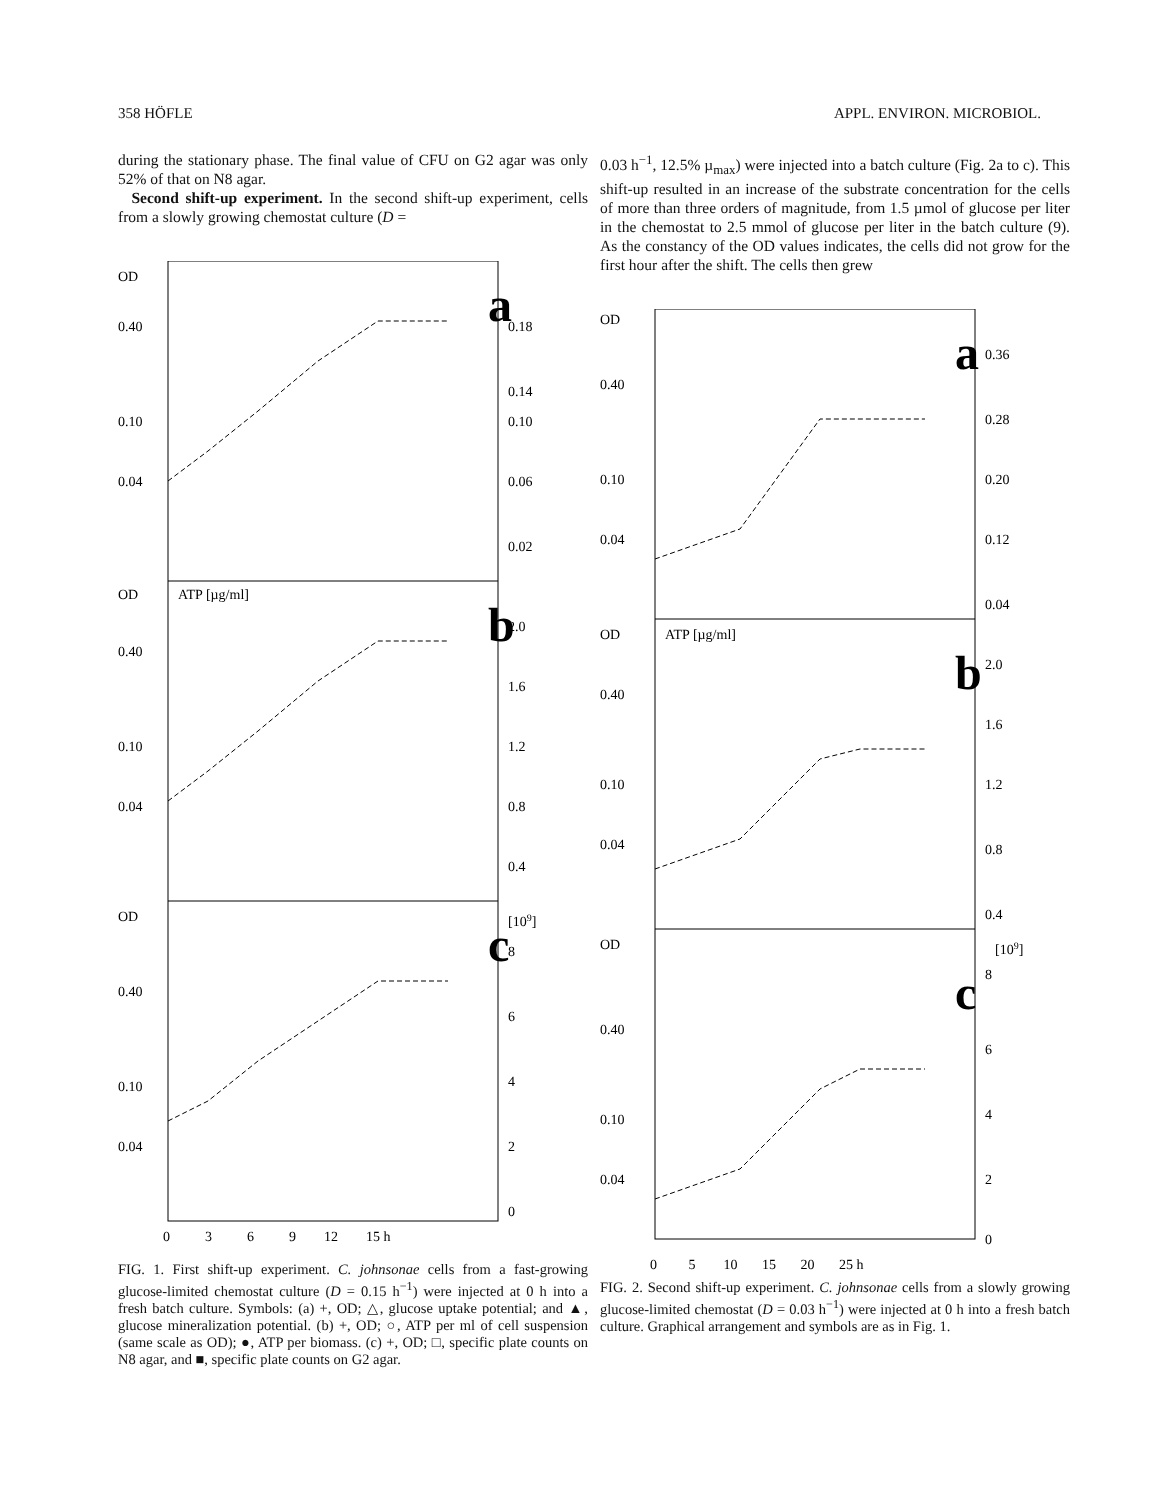358 HÖFLE APPL. ENVIRON. MICROBIOL.
during the stationary phase. The final value of CFU on G2 agar was only 52% of that on N8 agar.
Second shift-up experiment. In the second shift-up experiment, cells from a slowly growing chemostat culture (D =
OD
0.40
0.10
0.04
a
0.18
0.14
0.10
0.06
0.02
OD
ATP [µg/ml]
b
0.40
0.10
0.04
2.0
1.6
1.2
0.8
0.4
OD
[109]
c
0.40
0.10
0.04
8
6
4
2
0
0 3 6 9 12 15 h
FIG. 1. First shift-up experiment. C. johnsonae cells from a fast-growing glucose-limited chemostat culture (D = 0.15 h<sup>−1</sup>) were injected at 0 h into a fresh batch culture. Symbols: (a) +, OD; △, glucose uptake potential; and ▲, glucose mineralization potential. (b) +, OD; ○, ATP per ml of cell suspension (same scale as OD); ●, ATP per biomass. (c) +, OD; □, specific plate counts on N8 agar, and ■, specific plate counts on G2 agar.
0.03 h<sup>−1</sup>, 12.5% µ<sub>max</sub>) were injected into a batch culture (Fig. 2a to c). This shift-up resulted in an increase of the substrate concentration for the cells of more than three orders of magnitude, from 1.5 µmol of glucose per liter in the chemostat to 2.5 mmol of glucose per liter in the batch culture (9). As the constancy of the OD values indicates, the cells did not grow for the first hour after the shift. The cells then grew
OD
0.40
0.10
0.04
a
0.36
0.28
0.20
0.12
0.04
OD
ATP [µg/ml]
b
0.40
0.10
0.04
2.0
1.6
1.2
0.8
0.4
OD
[109]
c
0.40
0.10
0.04
8
6
4
2
0
0 5 10 15 20 25 h
FIG. 2. Second shift-up experiment. C. johnsonae cells from a slowly growing glucose-limited chemostat (D = 0.03 h<sup>−1</sup>) were injected at 0 h into a fresh batch culture. Graphical arrangement and symbols are as in Fig. 1.